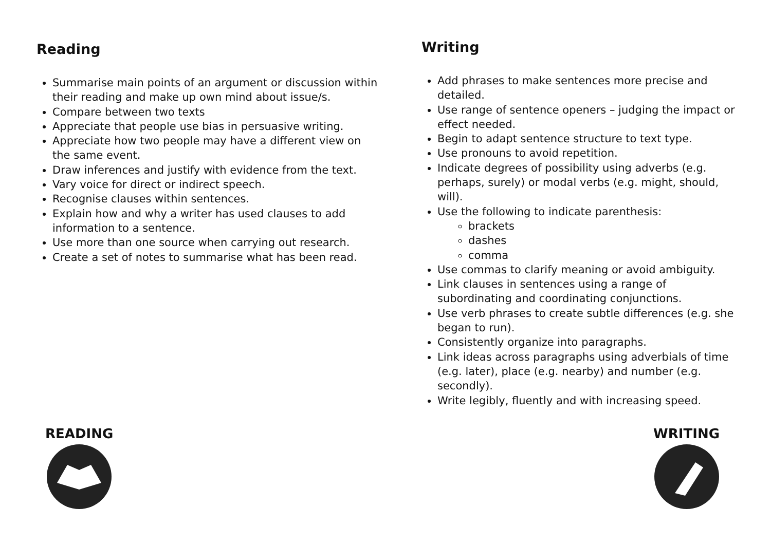Reading
Summarise main points of an argument or discussion within their reading and make up own mind about issue/s.
Compare between two texts
Appreciate that people use bias in persuasive writing.
Appreciate how two people may have a different view on the same event.
Draw inferences and justify with evidence from the text.
Vary voice for direct or indirect speech.
Recognise clauses within sentences.
Explain how and why a writer has used clauses to add information to a sentence.
Use more than one source when carrying out research.
Create a set of notes to summarise what has been read.
READING
Writing
Add phrases to make sentences more precise and detailed.
Use range of sentence openers – judging the impact or effect needed.
Begin to adapt sentence structure to text type.
Use pronouns to avoid repetition.
Indicate degrees of possibility using adverbs (e.g. perhaps, surely) or modal verbs (e.g. might, should, will).
Use the following to indicate parenthesis:
brackets
dashes
comma
Use commas to clarify meaning or avoid ambiguity.
Link clauses in sentences using a range of subordinating and coordinating conjunctions.
Use verb phrases to create subtle differences (e.g. she began to run).
Consistently organize into paragraphs.
Link ideas across paragraphs using adverbials of time (e.g. later), place (e.g. nearby) and number (e.g. secondly).
Write legibly, fluently and with increasing speed.
WRITING